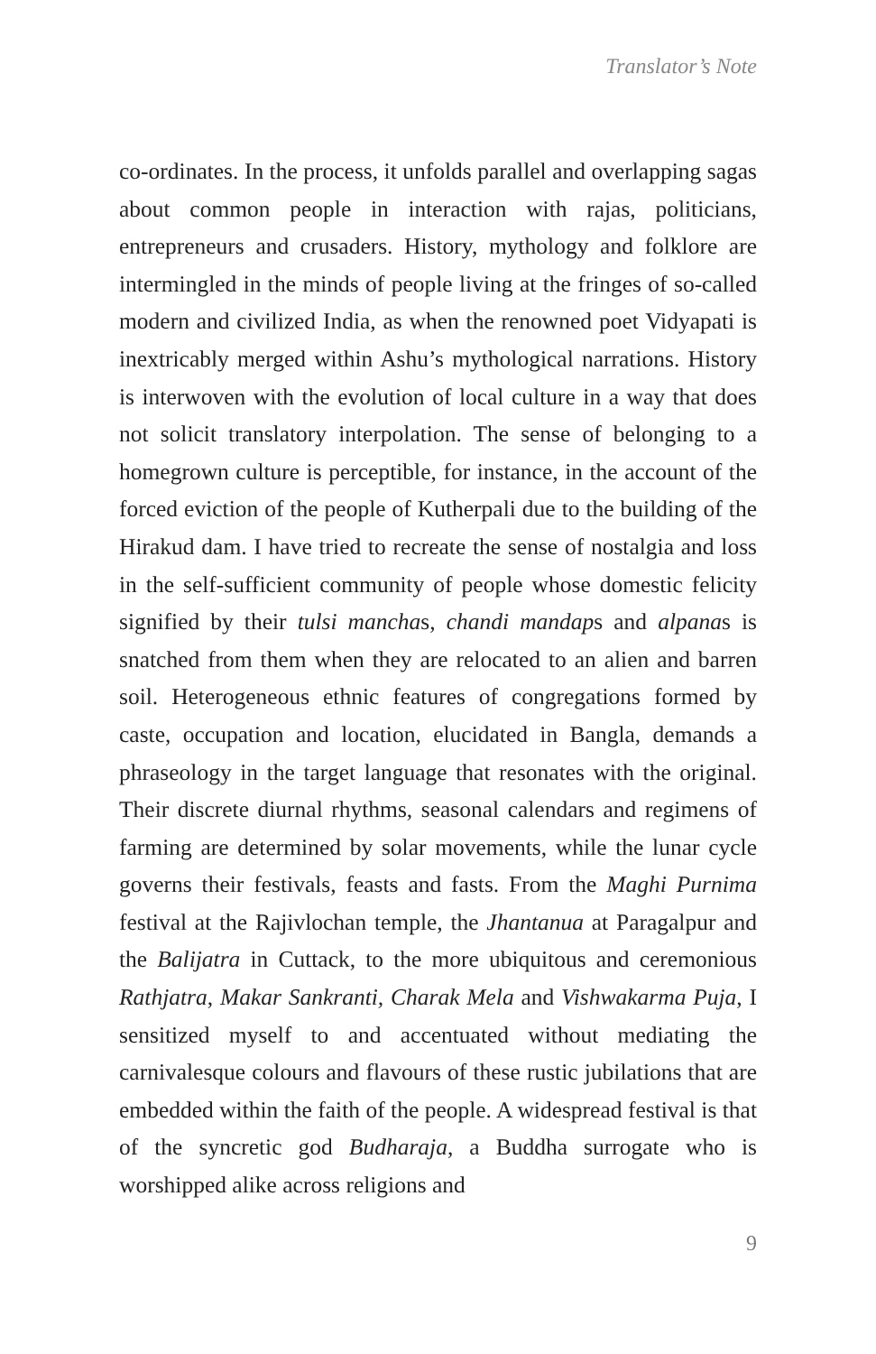Translator’s Note
co-ordinates. In the process, it unfolds parallel and overlapping sagas about common people in interaction with rajas, politicians, entrepreneurs and crusaders. History, mythology and folklore are intermingled in the minds of people living at the fringes of so-called modern and civilized India, as when the renowned poet Vidyapati is inextricably merged within Ashu’s mythological narrations. History is interwoven with the evolution of local culture in a way that does not solicit translatory interpolation. The sense of belonging to a homegrown culture is perceptible, for instance, in the account of the forced eviction of the people of Kutherpali due to the building of the Hirakud dam. I have tried to recreate the sense of nostalgia and loss in the self-sufficient community of people whose domestic felicity signified by their tulsi manchas, chandi mandaps and alpanas is snatched from them when they are relocated to an alien and barren soil. Heterogeneous ethnic features of congregations formed by caste, occupation and location, elucidated in Bangla, demands a phraseology in the target language that resonates with the original. Their discrete diurnal rhythms, seasonal calendars and regimens of farming are determined by solar movements, while the lunar cycle governs their festivals, feasts and fasts. From the Maghi Purnima festival at the Rajivlochan temple, the Jhantanua at Paragalpur and the Balijatra in Cuttack, to the more ubiquitous and ceremonious Rathjatra, Makar Sankranti, Charak Mela and Vishwakarma Puja, I sensitized myself to and accentuated without mediating the carnivalesque colours and flavours of these rustic jubilations that are embedded within the faith of the people. A widespread festival is that of the syncretic god Budharaja, a Buddha surrogate who is worshipped alike across religions and
9